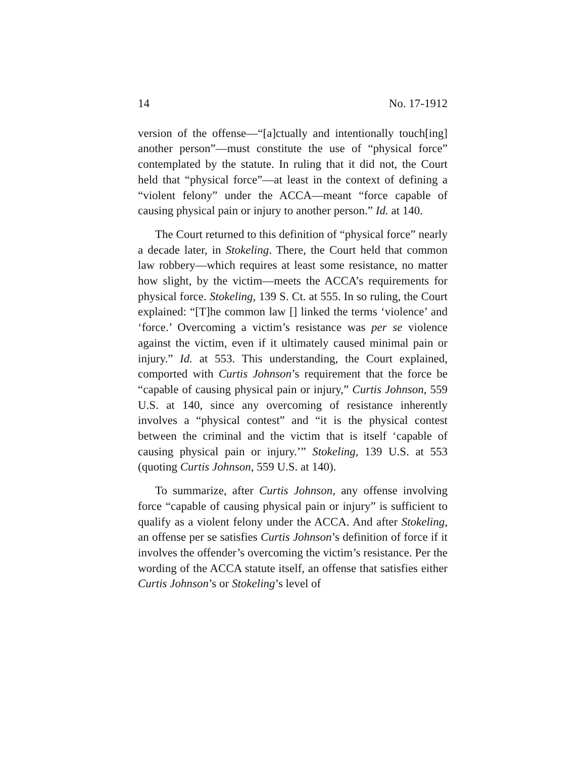14 No. 17-1912
version of the offense—“[a]ctually and intentionally touch[ing] another person”—must constitute the use of “physical force” contemplated by the statute. In ruling that it did not, the Court held that “physical force”—at least in the context of defining a “violent felony” under the ACCA—meant “force capable of causing physical pain or injury to another person.” Id. at 140.
The Court returned to this definition of “physical force” nearly a decade later, in Stokeling. There, the Court held that common law robbery—which requires at least some resistance, no matter how slight, by the victim—meets the ACCA’s requirements for physical force. Stokeling, 139 S. Ct. at 555. In so ruling, the Court explained: “[T]he common law [] linked the terms ‘violence’ and ‘force.’ Overcoming a victim’s resistance was per se violence against the victim, even if it ultimately caused minimal pain or injury.” Id. at 553. This understanding, the Court explained, comported with Curtis Johnson’s requirement that the force be “capable of causing physical pain or injury,” Curtis Johnson, 559 U.S. at 140, since any overcoming of resistance inherently involves a “physical contest” and “it is the physical contest between the criminal and the victim that is itself ‘capable of causing physical pain or injury.’” Stokeling, 139 U.S. at 553 (quoting Curtis Johnson, 559 U.S. at 140).
To summarize, after Curtis Johnson, any offense involving force “capable of causing physical pain or injury” is sufficient to qualify as a violent felony under the ACCA. And after Stokeling, an offense per se satisfies Curtis Johnson’s definition of force if it involves the offender’s overcoming the victim’s resistance. Per the wording of the ACCA statute itself, an offense that satisfies either Curtis Johnson’s or Stokeling’s level of